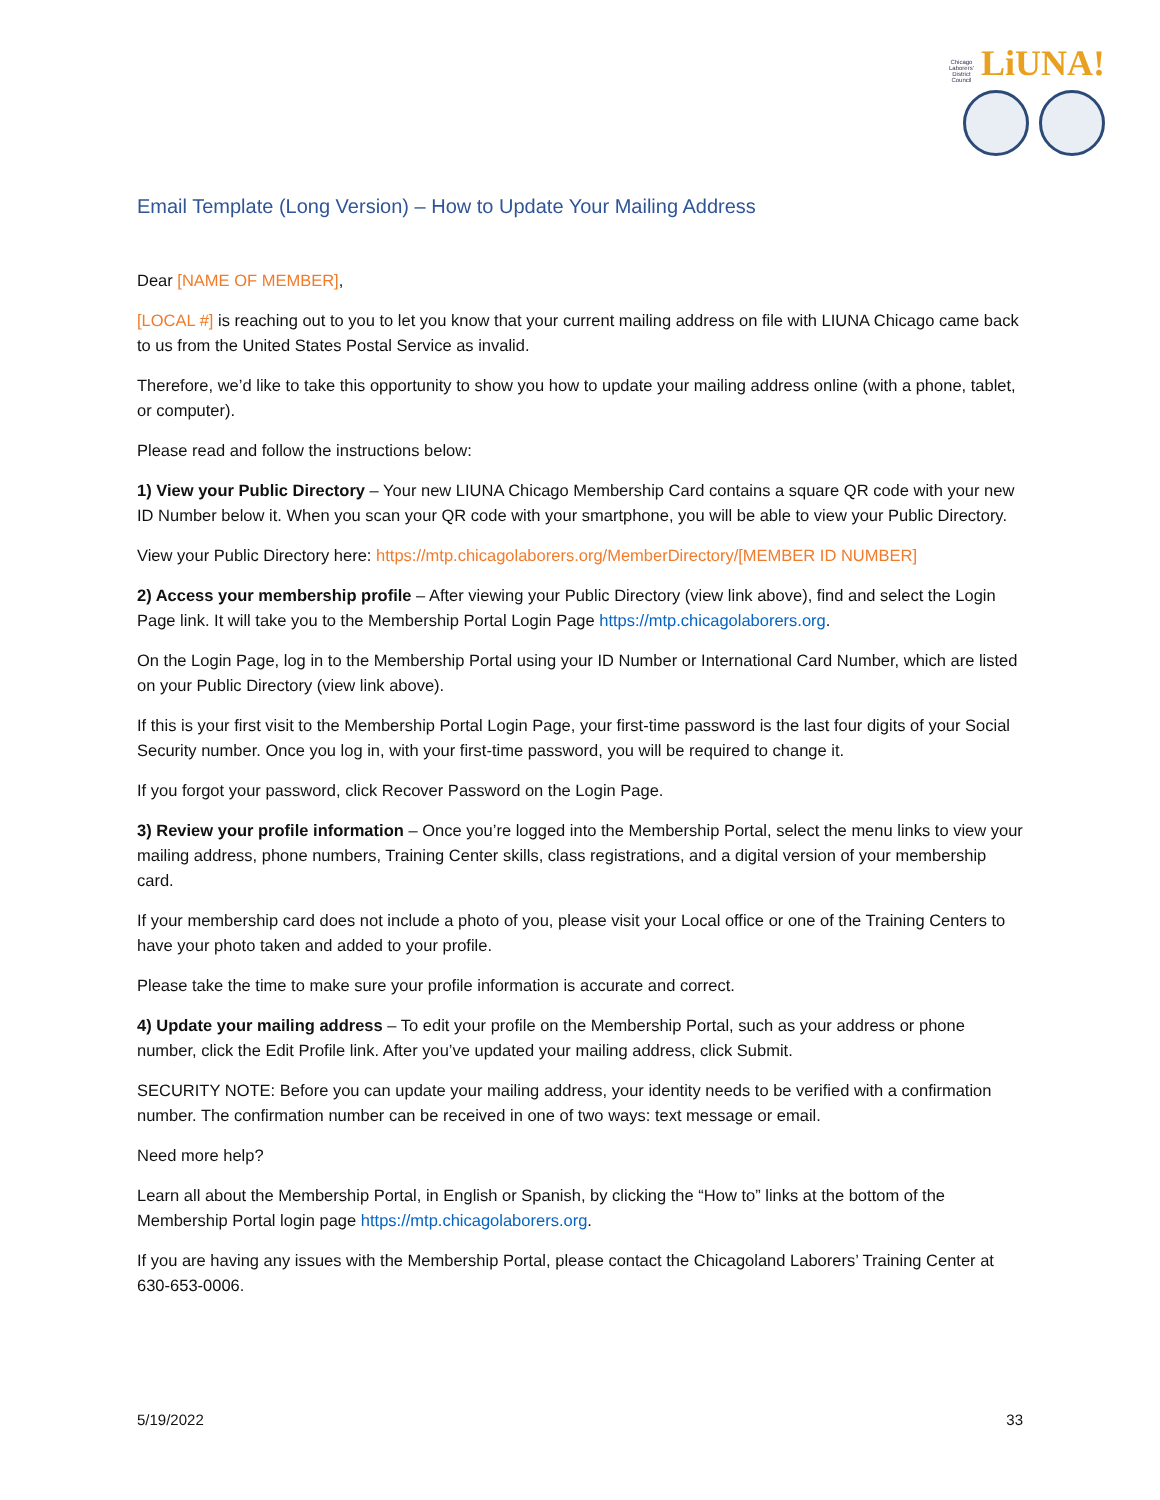Chicago Laborers' District Council LiUNA!
Email Template (Long Version) – How to Update Your Mailing Address
Dear [NAME OF MEMBER],
[LOCAL #] is reaching out to you to let you know that your current mailing address on file with LIUNA Chicago came back to us from the United States Postal Service as invalid.
Therefore, we’d like to take this opportunity to show you how to update your mailing address online (with a phone, tablet, or computer).
Please read and follow the instructions below:
1) View your Public Directory – Your new LIUNA Chicago Membership Card contains a square QR code with your new ID Number below it. When you scan your QR code with your smartphone, you will be able to view your Public Directory.
View your Public Directory here: https://mtp.chicagolaborers.org/MemberDirectory/[MEMBER ID NUMBER]
2) Access your membership profile – After viewing your Public Directory (view link above), find and select the Login Page link. It will take you to the Membership Portal Login Page https://mtp.chicagolaborers.org.
On the Login Page, log in to the Membership Portal using your ID Number or International Card Number, which are listed on your Public Directory (view link above).
If this is your first visit to the Membership Portal Login Page, your first-time password is the last four digits of your Social Security number. Once you log in, with your first-time password, you will be required to change it.
If you forgot your password, click Recover Password on the Login Page.
3) Review your profile information – Once you’re logged into the Membership Portal, select the menu links to view your mailing address, phone numbers, Training Center skills, class registrations, and a digital version of your membership card.
If your membership card does not include a photo of you, please visit your Local office or one of the Training Centers to have your photo taken and added to your profile.
Please take the time to make sure your profile information is accurate and correct.
4) Update your mailing address – To edit your profile on the Membership Portal, such as your address or phone number, click the Edit Profile link. After you’ve updated your mailing address, click Submit.
SECURITY NOTE: Before you can update your mailing address, your identity needs to be verified with a confirmation number. The confirmation number can be received in one of two ways: text message or email.
Need more help?
Learn all about the Membership Portal, in English or Spanish, by clicking the “How to” links at the bottom of the Membership Portal login page https://mtp.chicagolaborers.org.
If you are having any issues with the Membership Portal, please contact the Chicagoland Laborers’ Training Center at 630-653-0006.
5/19/2022 33